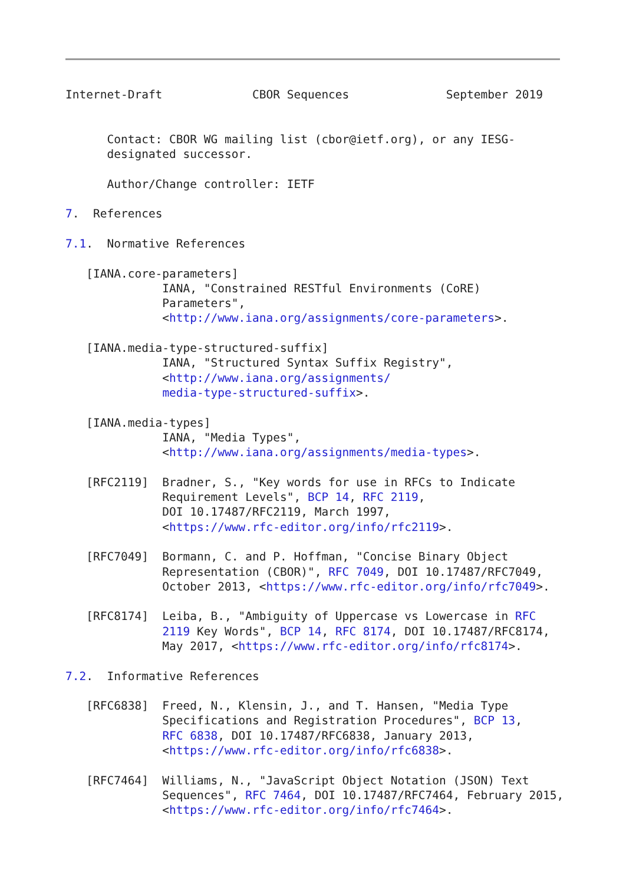Internet-Draft             CBOR Sequences              September 2019


      Contact: CBOR WG mailing list (cbor@ietf.org), or any IESG-
      designated successor.

      Author/Change controller: IETF

7.  References

7.1.  Normative References

   [IANA.core-parameters]
              IANA, "Constrained RESTful Environments (CoRE)
              Parameters",
              <http://www.iana.org/assignments/core-parameters>.

   [IANA.media-type-structured-suffix]
              IANA, "Structured Syntax Suffix Registry",
              <http://www.iana.org/assignments/
              media-type-structured-suffix>.

   [IANA.media-types]
              IANA, "Media Types",
              <http://www.iana.org/assignments/media-types>.

   [RFC2119]  Bradner, S., "Key words for use in RFCs to Indicate
              Requirement Levels", BCP 14, RFC 2119,
              DOI 10.17487/RFC2119, March 1997,
              <https://www.rfc-editor.org/info/rfc2119>.

   [RFC7049]  Bormann, C. and P. Hoffman, "Concise Binary Object
              Representation (CBOR)", RFC 7049, DOI 10.17487/RFC7049,
              October 2013, <https://www.rfc-editor.org/info/rfc7049>.

   [RFC8174]  Leiba, B., "Ambiguity of Uppercase vs Lowercase in RFC
              2119 Key Words", BCP 14, RFC 8174, DOI 10.17487/RFC8174,
              May 2017, <https://www.rfc-editor.org/info/rfc8174>.

7.2.  Informative References

   [RFC6838]  Freed, N., Klensin, J., and T. Hansen, "Media Type
              Specifications and Registration Procedures", BCP 13,
              RFC 6838, DOI 10.17487/RFC6838, January 2013,
              <https://www.rfc-editor.org/info/rfc6838>.

   [RFC7464]  Williams, N., "JavaScript Object Notation (JSON) Text
              Sequences", RFC 7464, DOI 10.17487/RFC7464, February 2015,
              <https://www.rfc-editor.org/info/rfc7464>.